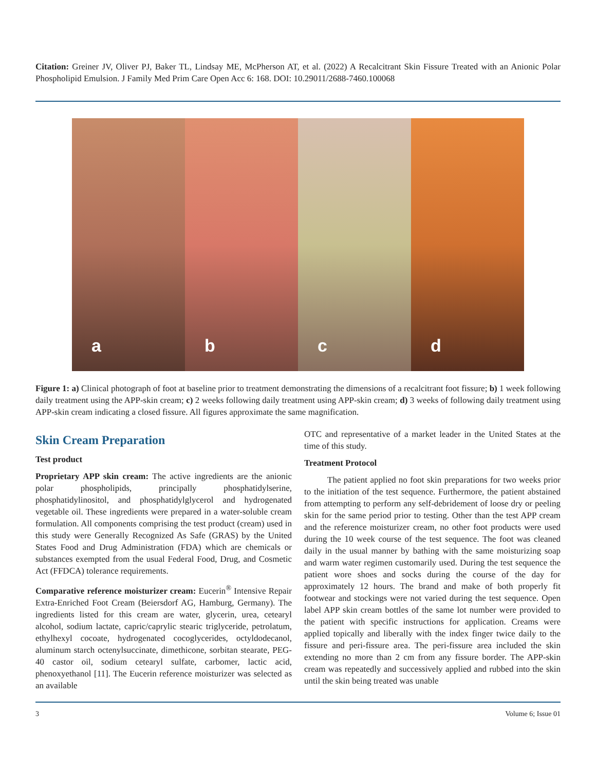Citation: Greiner JV, Oliver PJ, Baker TL, Lindsay ME, McPherson AT, et al. (2022) A Recalcitrant Skin Fissure Treated with an Anionic Polar Phospholipid Emulsion. J Family Med Prim Care Open Acc 6: 168. DOI: 10.29011/2688-7460.100068
a
b
c
d
Figure 1: a) Clinical photograph of foot at baseline prior to treatment demonstrating the dimensions of a recalcitrant foot fissure; b) 1 week following daily treatment using the APP-skin cream; c) 2 weeks following daily treatment using APP-skin cream; d) 3 weeks of following daily treatment using APP-skin cream indicating a closed fissure. All figures approximate the same magnification.
Skin Cream Preparation
Test product
Proprietary APP skin cream: The active ingredients are the anionic polar phospholipids, principally phosphatidylserine, phosphatidylinositol, and phosphatidylglycerol and hydrogenated vegetable oil. These ingredients were prepared in a water-soluble cream formulation. All components comprising the test product (cream) used in this study were Generally Recognized As Safe (GRAS) by the United States Food and Drug Administration (FDA) which are chemicals or substances exempted from the usual Federal Food, Drug, and Cosmetic Act (FFDCA) tolerance requirements.
Comparative reference moisturizer cream: Eucerin<sup>®</sup> Intensive Repair Extra-Enriched Foot Cream (Beiersdorf AG, Hamburg, Germany). The ingredients listed for this cream are water, glycerin, urea, cetearyl alcohol, sodium lactate, capric/caprylic stearic triglyceride, petrolatum, ethylhexyl cocoate, hydrogenated cocoglycerides, octyldodecanol, aluminum starch octenylsuccinate, dimethicone, sorbitan stearate, PEG-40 castor oil, sodium cetearyl sulfate, carbomer, lactic acid, phenoxyethanol [11]. The Eucerin reference moisturizer was selected as an available
OTC and representative of a market leader in the United States at the time of this study.
Treatment Protocol
The patient applied no foot skin preparations for two weeks prior to the initiation of the test sequence. Furthermore, the patient abstained from attempting to perform any self-debridement of loose dry or peeling skin for the same period prior to testing. Other than the test APP cream and the reference moisturizer cream, no other foot products were used during the 10 week course of the test sequence. The foot was cleaned daily in the usual manner by bathing with the same moisturizing soap and warm water regimen customarily used. During the test sequence the patient wore shoes and socks during the course of the day for approximately 12 hours. The brand and make of both properly fit footwear and stockings were not varied during the test sequence. Open label APP skin cream bottles of the same lot number were provided to the patient with specific instructions for application. Creams were applied topically and liberally with the index finger twice daily to the fissure and peri-fissure area. The peri-fissure area included the skin extending no more than 2 cm from any fissure border. The APP-skin cream was repeatedly and successively applied and rubbed into the skin until the skin being treated was unable
3 Volume 6; Issue 01